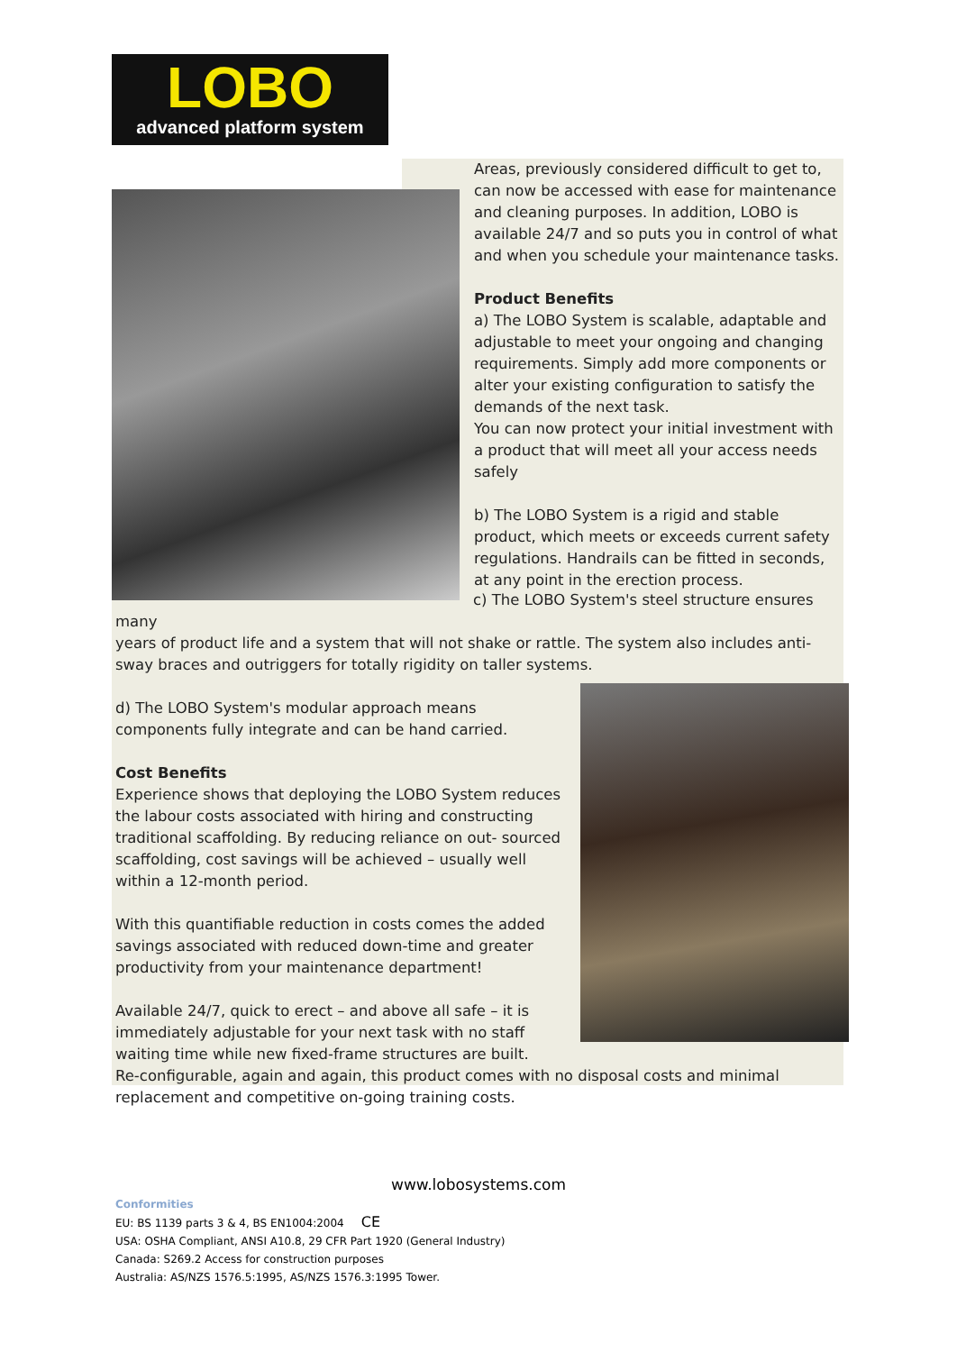LOBO
advanced platform system
Areas, previously considered difficult to get to, can now be accessed with ease for maintenance and cleaning purposes. In addition, LOBO is available 24/7 and so puts you in control of what and when you schedule your maintenance tasks.
Product Benefits
a) The LOBO System is scalable, adaptable and adjustable to meet your ongoing and changing requirements. Simply add more components or alter your existing configuration to satisfy the demands of the next task.
You can now protect your initial investment with a product that will meet all your access needs safely
b) The LOBO System is a rigid and stable product, which meets or exceeds current safety regulations. Handrails can be fitted in seconds, at any point in the erection process.
c) The LOBO System's steel structure ensures many
years of product life and a system that will not shake or rattle. The system also includes anti-sway braces and outriggers for totally rigidity on taller systems.
d) The LOBO System's modular approach means components fully integrate and can be hand carried.
Cost Benefits
Experience shows that deploying the LOBO System reduces the labour costs associated with hiring and constructing traditional scaffolding. By reducing reliance on out- sourced scaffolding, cost savings will be achieved – usually well within a 12-month period.
With this quantifiable reduction in costs comes the added savings associated with reduced down-time and greater productivity from your maintenance department!
Available 24/7, quick to erect – and above all safe – it is immediately adjustable for your next task with no staff waiting time while new fixed-frame structures are built.
Re-configurable, again and again, this product comes with no disposal costs and minimal replacement and competitive on-going training costs.
www.lobosystems.com
Conformities
EU: BS 1139 parts 3 & 4, BS EN1004:2004 CE
USA: OSHA Compliant, ANSI A10.8, 29 CFR Part 1920 (General Industry)
Canada: S269.2 Access for construction purposes
Australia: AS/NZS 1576.5:1995, AS/NZS 1576.3:1995 Tower.